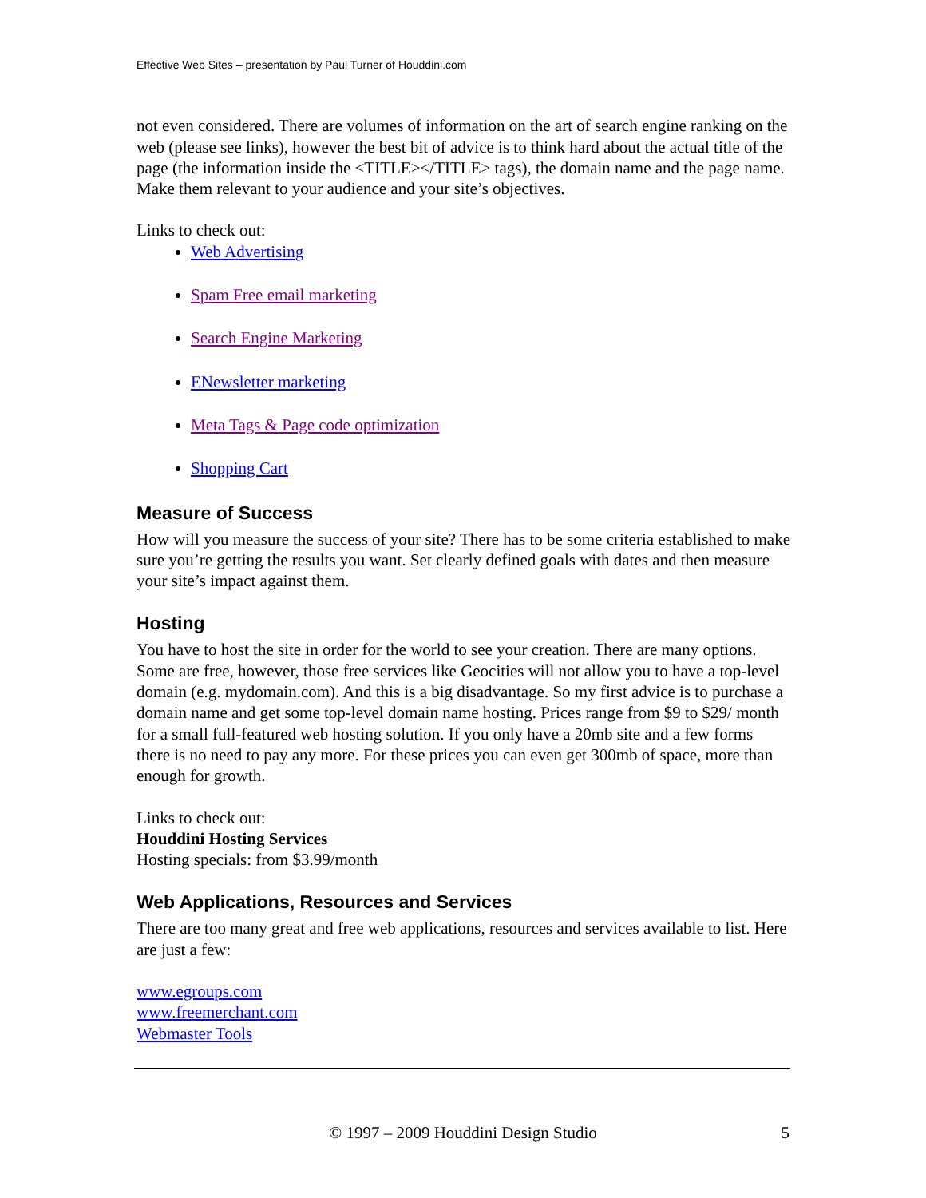Effective Web Sites – presentation by Paul Turner of Houddini.com
not even considered. There are volumes of information on the art of search engine ranking on the web (please see links), however the best bit of advice is to think hard about the actual title of the page (the information inside the <TITLE></TITLE> tags), the domain name and the page name. Make them relevant to your audience and your site’s objectives.
Links to check out:
Web Advertising
Spam Free email marketing
Search Engine Marketing
ENewsletter marketing
Meta Tags & Page code optimization
Shopping Cart
Measure of Success
How will you measure the success of your site? There has to be some criteria established to make sure you’re getting the results you want. Set clearly defined goals with dates and then measure your site’s impact against them.
Hosting
You have to host the site in order for the world to see your creation. There are many options. Some are free, however, those free services like Geocities will not allow you to have a top-level domain (e.g. mydomain.com). And this is a big disadvantage. So my first advice is to purchase a domain name and get some top-level domain name hosting. Prices range from $9 to $29/ month for a small full-featured web hosting solution. If you only have a 20mb site and a few forms there is no need to pay any more. For these prices you can even get 300mb of space, more than enough for growth.
Links to check out:
Houddini Hosting Services
Hosting specials: from $3.99/month
Web Applications, Resources and Services
There are too many great and free web applications, resources and services available to list. Here are just a few:
www.egroups.com
www.freemerchant.com
Webmaster Tools
© 1997 – 2009 Houddini Design Studio 5